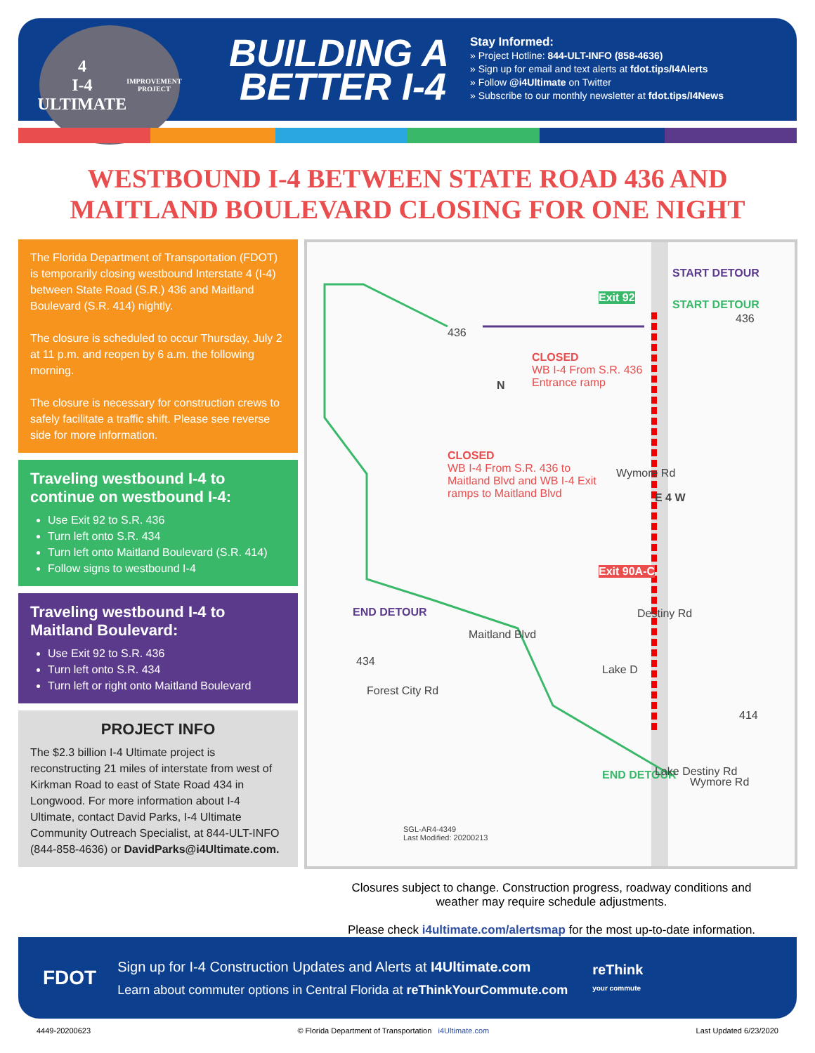4
I-4 ULTIMATE
IMPROVEMENT PROJECT
BUILDING A
BETTER I-4
Stay Informed:
» Project Hotline: 844-ULT-INFO (858-4636)
» Sign up for email and text alerts at fdot.tips/I4Alerts
» Follow @i4Ultimate on Twitter
» Subscribe to our monthly newsletter at fdot.tips/I4News
WESTBOUND I-4 BETWEEN STATE ROAD 436 AND
MAITLAND BOULEVARD CLOSING FOR ONE NIGHT
The Florida Department of Transportation (FDOT) is temporarily closing westbound Interstate 4 (I-4) between State Road (S.R.) 436 and Maitland Boulevard (S.R. 414) nightly.
The closure is scheduled to occur Thursday, July 2 at 11 p.m. and reopen by 6 a.m. the following morning.
The closure is necessary for construction crews to safely facilitate a traffic shift. Please see reverse side for more information.
Traveling westbound I-4 to continue on westbound I-4:
Use Exit 92 to S.R. 436
Turn left onto S.R. 434
Turn left onto Maitland Boulevard (S.R. 414)
Follow signs to westbound I-4
Traveling westbound I-4 to Maitland Boulevard:
Use Exit 92 to S.R. 436
Turn left onto S.R. 434
Turn left or right onto Maitland Boulevard
PROJECT INFO
The $2.3 billion I-4 Ultimate project is reconstructing 21 miles of interstate from west of Kirkman Road to east of State Road 434 in Longwood. For more information about I-4 Ultimate, contact David Parks, I-4 Ultimate Community Outreach Specialist, at 844-ULT-INFO (844-858-4636) or DavidParks@i4Ultimate.com.
START DETOUR
START DETOUR
Exit 92
436
436
CLOSED
WB I-4 From S.R. 436
Entrance ramp
N
CLOSED
WB I-4 From S.R. 436 to
Maitland Blvd and WB I-4 Exit
ramps to Maitland Blvd
Wymore Rd
E 4 W
Exit 90A-C
END DETOUR Destiny Rd
434
Maitland Blvd
Lake D
414
Forest City Rd
END DETOUR Lake Destiny Rd
Wymore Rd
SGL-AR4-4349
Last Modified: 20200213
Closures subject to change. Construction progress, roadway conditions and weather may require schedule adjustments.
Please check i4ultimate.com/alertsmap for the most up-to-date information.
FDOT
Sign up for I-4 Construction Updates and Alerts at I4Ultimate.com
Learn about commuter options in Central Florida at reThinkYourCommute.com
reThink
your commute
4449-20200623 © Florida Department of Transportation i4Ultimate.com Last Updated 6/23/2020